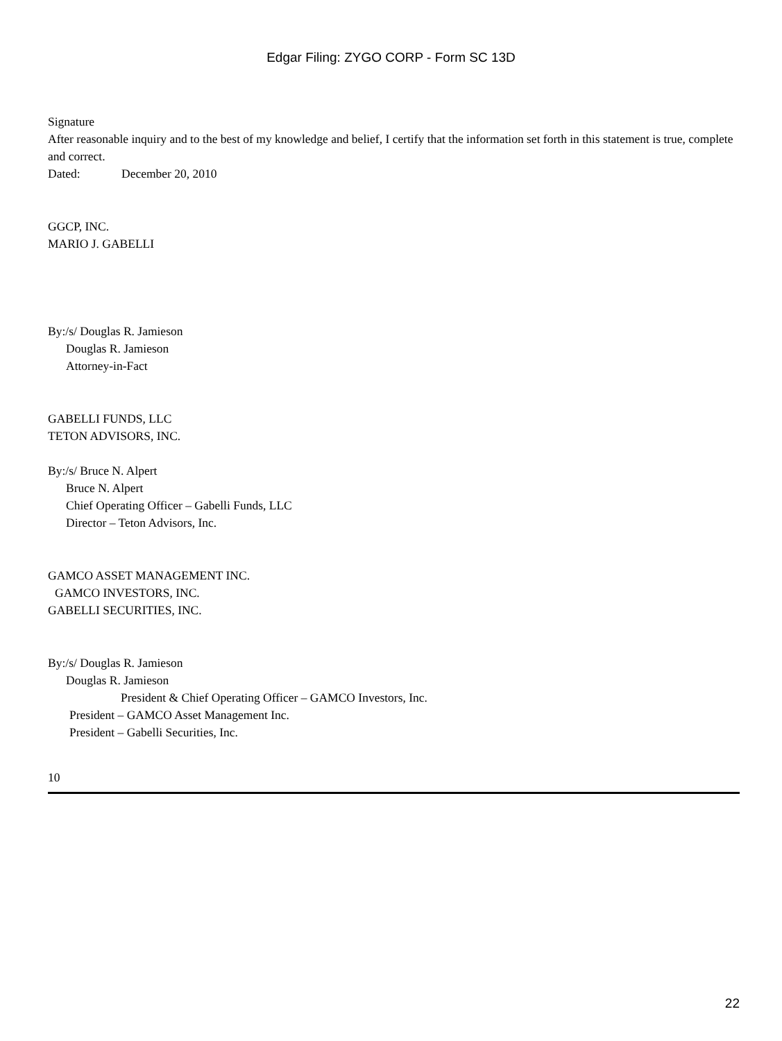Edgar Filing: ZYGO CORP - Form SC 13D
Signature
After reasonable inquiry and to the best of my knowledge and belief, I certify that the information set forth in this statement is true, complete and correct.
Dated: December 20, 2010
GGCP, INC.
MARIO J. GABELLI
By:/s/ Douglas R. Jamieson
Douglas R. Jamieson
Attorney-in-Fact
GABELLI FUNDS, LLC
TETON ADVISORS, INC.
By:/s/ Bruce N. Alpert
Bruce N. Alpert
Chief Operating Officer – Gabelli Funds, LLC
Director – Teton Advisors, Inc.
GAMCO ASSET MANAGEMENT INC.
GAMCO INVESTORS, INC.
GABELLI SECURITIES, INC.
By:/s/ Douglas R. Jamieson
Douglas R. Jamieson
President & Chief Operating Officer – GAMCO Investors, Inc.
President – GAMCO Asset Management Inc.
President – Gabelli Securities, Inc.
10
22